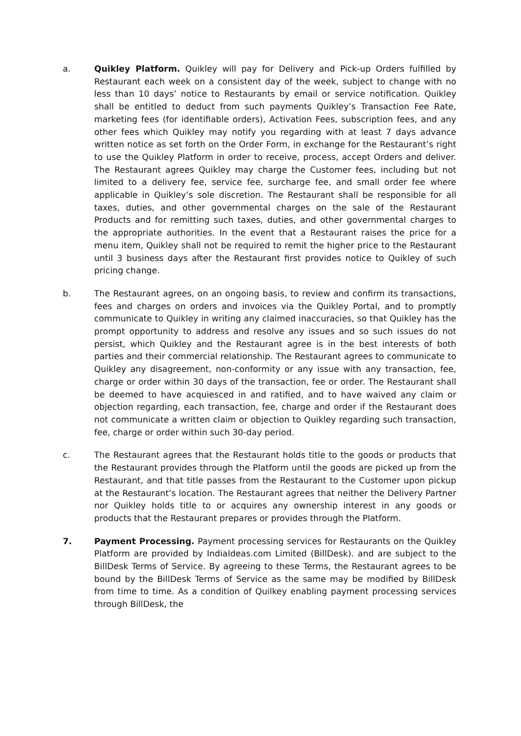a. Quikley Platform. Quikley will pay for Delivery and Pick-up Orders fulfilled by Restaurant each week on a consistent day of the week, subject to change with no less than 10 days’ notice to Restaurants by email or service notification. Quikley shall be entitled to deduct from such payments Quikley’s Transaction Fee Rate, marketing fees (for identifiable orders), Activation Fees, subscription fees, and any other fees which Quikley may notify you regarding with at least 7 days advance written notice as set forth on the Order Form, in exchange for the Restaurant’s right to use the Quikley Platform in order to receive, process, accept Orders and deliver. The Restaurant agrees Quikley may charge the Customer fees, including but not limited to a delivery fee, service fee, surcharge fee, and small order fee where applicable in Quikley’s sole discretion. The Restaurant shall be responsible for all taxes, duties, and other governmental charges on the sale of the Restaurant Products and for remitting such taxes, duties, and other governmental charges to the appropriate authorities. In the event that a Restaurant raises the price for a menu item, Quikley shall not be required to remit the higher price to the Restaurant until 3 business days after the Restaurant first provides notice to Quikley of such pricing change.
b. The Restaurant agrees, on an ongoing basis, to review and confirm its transactions, fees and charges on orders and invoices via the Quikley Portal, and to promptly communicate to Quikley in writing any claimed inaccuracies, so that Quikley has the prompt opportunity to address and resolve any issues and so such issues do not persist, which Quikley and the Restaurant agree is in the best interests of both parties and their commercial relationship. The Restaurant agrees to communicate to Quikley any disagreement, non-conformity or any issue with any transaction, fee, charge or order within 30 days of the transaction, fee or order. The Restaurant shall be deemed to have acquiesced in and ratified, and to have waived any claim or objection regarding, each transaction, fee, charge and order if the Restaurant does not communicate a written claim or objection to Quikley regarding such transaction, fee, charge or order within such 30-day period.
c. The Restaurant agrees that the Restaurant holds title to the goods or products that the Restaurant provides through the Platform until the goods are picked up from the Restaurant, and that title passes from the Restaurant to the Customer upon pickup at the Restaurant’s location. The Restaurant agrees that neither the Delivery Partner nor Quikley holds title to or acquires any ownership interest in any goods or products that the Restaurant prepares or provides through the Platform.
7. Payment Processing. Payment processing services for Restaurants on the Quikley Platform are provided by IndiaIdeas.com Limited (BillDesk). and are subject to the BillDesk Terms of Service. By agreeing to these Terms, the Restaurant agrees to be bound by the BillDesk Terms of Service as the same may be modified by BillDesk from time to time. As a condition of Quilkey enabling payment processing services through BillDesk, the